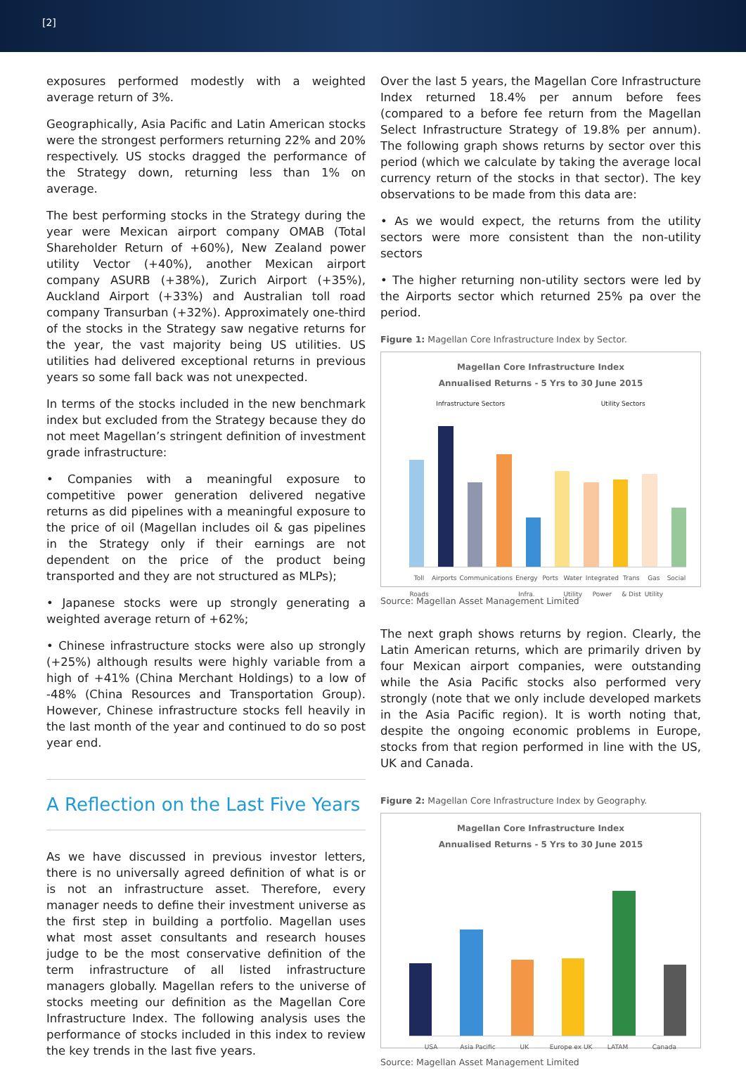[2]
exposures performed modestly with a weighted average return of 3%.
Geographically, Asia Pacific and Latin American stocks were the strongest performers returning 22% and 20% respectively. US stocks dragged the performance of the Strategy down, returning less than 1% on average.
The best performing stocks in the Strategy during the year were Mexican airport company OMAB (Total Shareholder Return of +60%), New Zealand power utility Vector (+40%), another Mexican airport company ASURB (+38%), Zurich Airport (+35%), Auckland Airport (+33%) and Australian toll road company Transurban (+32%). Approximately one-third of the stocks in the Strategy saw negative returns for the year, the vast majority being US utilities. US utilities had delivered exceptional returns in previous years so some fall back was not unexpected.
In terms of the stocks included in the new benchmark index but excluded from the Strategy because they do not meet Magellan’s stringent definition of investment grade infrastructure:
• Companies with a meaningful exposure to competitive power generation delivered negative returns as did pipelines with a meaningful exposure to the price of oil (Magellan includes oil & gas pipelines in the Strategy only if their earnings are not dependent on the price of the product being transported and they are not structured as MLPs);
• Japanese stocks were up strongly generating a weighted average return of +62%;
• Chinese infrastructure stocks were also up strongly (+25%) although results were highly variable from a high of +41% (China Merchant Holdings) to a low of -48% (China Resources and Transportation Group). However, Chinese infrastructure stocks fell heavily in the last month of the year and continued to do so post year end.
A Reflection on the Last Five Years
As we have discussed in previous investor letters, there is no universally agreed definition of what is or is not an infrastructure asset. Therefore, every manager needs to define their investment universe as the first step in building a portfolio. Magellan uses what most asset consultants and research houses judge to be the most conservative definition of the term infrastructure of all listed infrastructure managers globally. Magellan refers to the universe of stocks meeting our definition as the Magellan Core Infrastructure Index. The following analysis uses the performance of stocks included in this index to review the key trends in the last five years.
Over the last 5 years, the Magellan Core Infrastructure Index returned 18.4% per annum before fees (compared to a before fee return from the Magellan Select Infrastructure Strategy of 19.8% per annum). The following graph shows returns by sector over this period (which we calculate by taking the average local currency return of the stocks in that sector). The key observations to be made from this data are:
• As we would expect, the returns from the utility sectors were more consistent than the non-utility sectors
• The higher returning non-utility sectors were led by the Airports sector which returned 25% pa over the period.
Figure 1: Magellan Core Infrastructure Index by Sector.
Magellan Core Infrastructure Index
Annualised Returns - 5 Yrs to 30 June 2015
Infrastructure Sectors Utility Sectors
Toll Roads Airports Communications Energy Infra. Ports Water Utility Integrated Power Trans & Dist Gas Utility Social
Source: Magellan Asset Management Limited
The next graph shows returns by region. Clearly, the Latin American returns, which are primarily driven by four Mexican airport companies, were outstanding while the Asia Pacific stocks also performed very strongly (note that we only include developed markets in the Asia Pacific region). It is worth noting that, despite the ongoing economic problems in Europe, stocks from that region performed in line with the US, UK and Canada.
Figure 2: Magellan Core Infrastructure Index by Geography.
Magellan Core Infrastructure Index
Annualised Returns - 5 Yrs to 30 June 2015
USA Asia Pacific UK Europe ex UK LATAM Canada
Source: Magellan Asset Management Limited